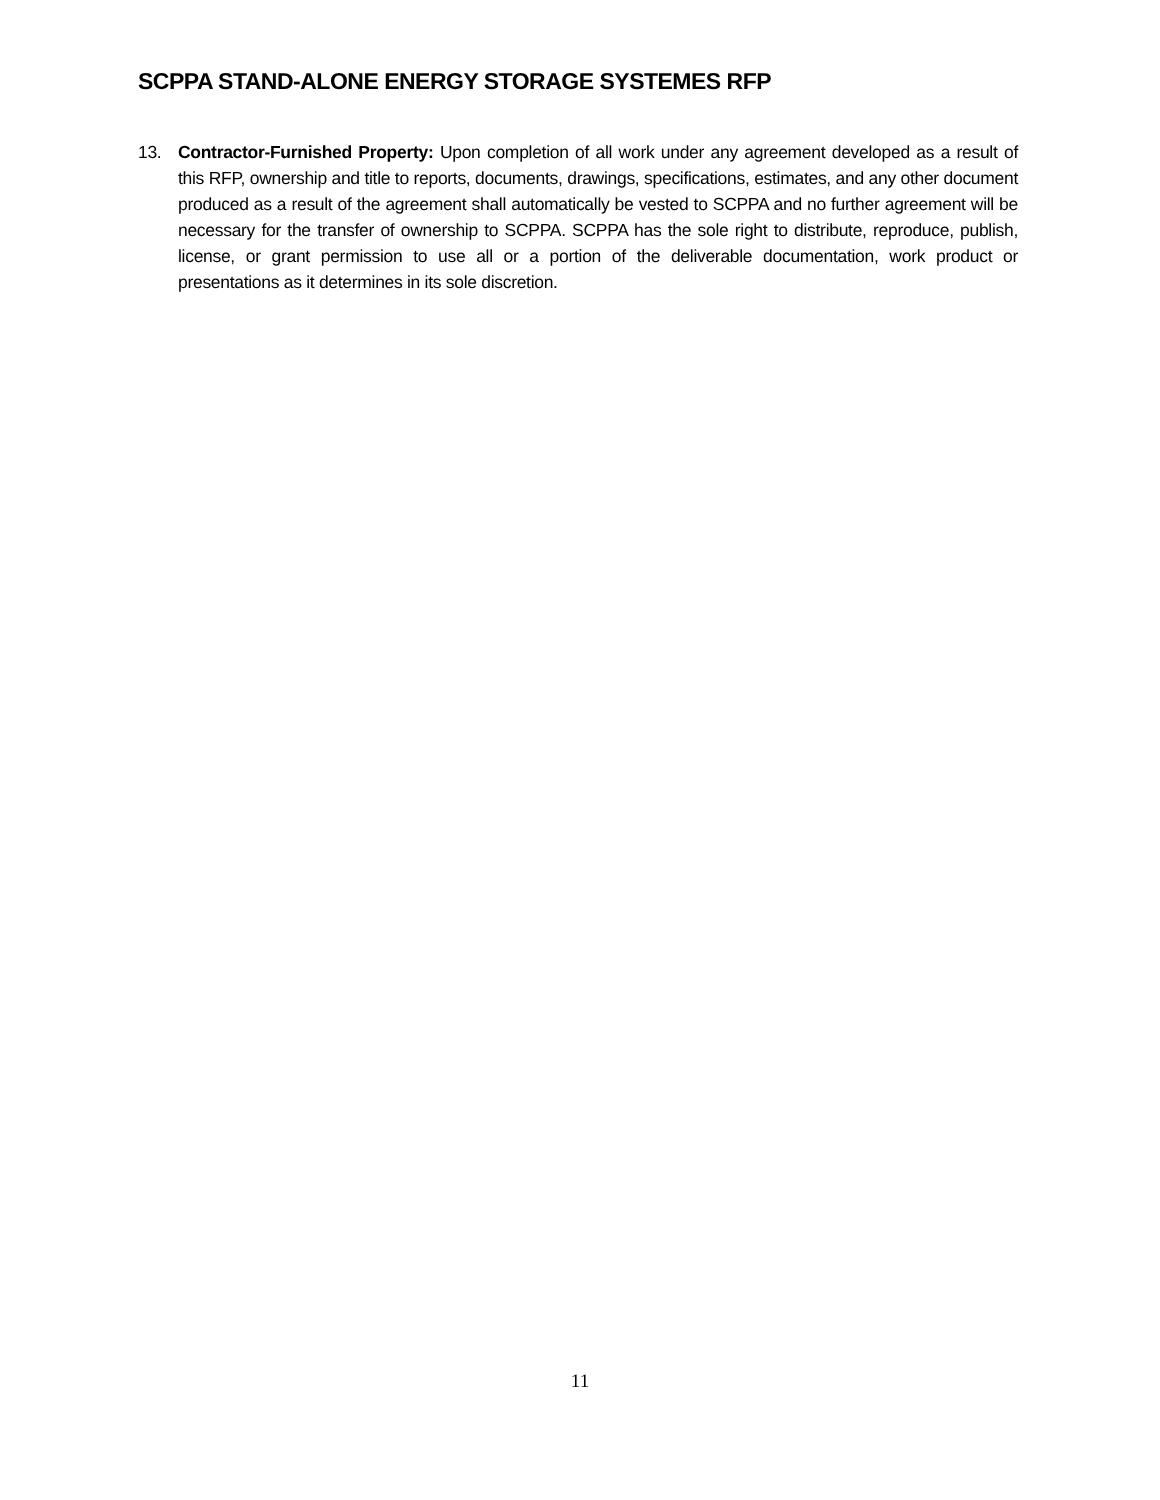SCPPA STAND-ALONE ENERGY STORAGE SYSTEMES RFP
13. Contractor-Furnished Property: Upon completion of all work under any agreement developed as a result of this RFP, ownership and title to reports, documents, drawings, specifications, estimates, and any other document produced as a result of the agreement shall automatically be vested to SCPPA and no further agreement will be necessary for the transfer of ownership to SCPPA. SCPPA has the sole right to distribute, reproduce, publish, license, or grant permission to use all or a portion of the deliverable documentation, work product or presentations as it determines in its sole discretion.
11